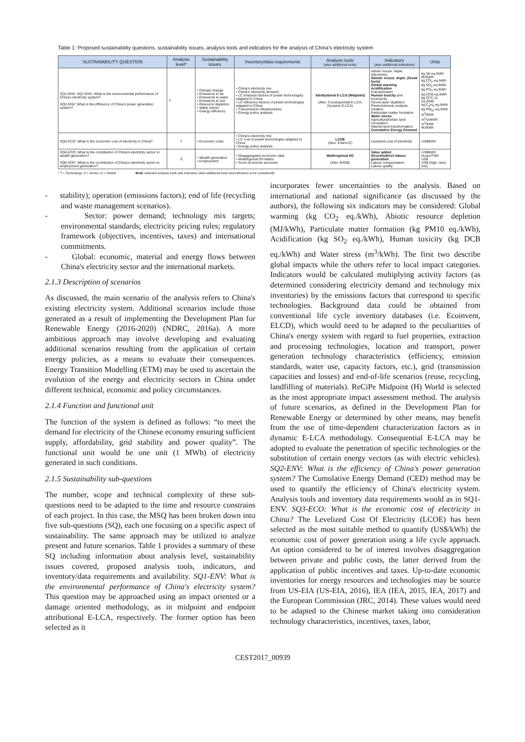Table 1: Proposed sustainability questions, sustainability issues, analysis tools and indicators for the analysis of China's electricity system
| SUSTAINABILITY QUESTION | Analysis level* | Sustainability issues | Inventory/data requirements | Analysis tools (also additional tools) | Indicators (also additional indicators) | Units |
| --- | --- | --- | --- | --- | --- | --- |
| SQ1-ENV: SQ1-ENV: What is the environmental performance of China's electricity system? SQ2-ENV: What is the efficiency of China's power generation system? | T | • Climate change • Emissions to air • Emissions to water • Emissions to soil • Resource depletion • Water stress • Energy efficiency | • China's electricity mix • China's electricity demand • LC emission factors of power technologies adapted to China • LC efficiency factors of power technologies adapted to China • Transmission infrastructures • Energy policy analysis | Attributional E-LCA (Midpoint) (Also: Consequential E-LCA; Dynamic E-LCA) | Abiotic resour. deple. (elements) Abiotic resour. deple. (fossil fuels) Global warming Acidification Eutrophication Human toxicity and ecotoxicity Ozone layer depletion Photochemical oxidants creation Particulate matter formation Water stress Agricultural/urban land occupation Natural land transformation Cumulative Energy Demand | kg Sb eq./kWh MJ/kWh kg CO<sub>2</sub> eq./kWh kg SO<sub>2</sub> eq./kWh kg PO<sub>4</sub> eq./kWh kg DCB eq./kWh kg CFC-11 eq./kWh kg C<sub>2</sub>H<sub>4</sub> eq./kWh kg PM<sub>10</sub> eq./kWh m<sup>3</sup>/kWh m<sup>2</sup>/yr/kWh m<sup>2</sup>/kWh MJ/kWh |
| SQ3-ECO: What is the economic cost of electricity in China? | T | • Economic costs | • China's electricity mix • LC cost of power technologies adapted to China • Energy policy analysis | LCOE (Also: Extern-E) | Levelized cost of electricity | US$/kWh |
| SQ4-ECO: What is the contribution of China's electricity sector to wealth generation? SQ5-SOC: What is the contribution of China's electricity sector to employment generation? | S | • Wealth generation • Employment | • Disaggregated economic data • Multiregional I/O tables • Socio-economic accounts | Multiregional I/O (Also SHDB) | Value added Direct/indirect labour generation Labour compensation Labour quality | US$/kWh Hours/TWh US$ US$ (high, med, low) |
* T = Technology; S = Sector; G = Global Bold: selected analysis tools and indicators (also additional tools and indicators to be considered)
- stability); operation (emissions factors); end of life (recycling and waste management scenarios).
- Sector: power demand; technology mix targets; environmental standards; electricity pricing rules; regulatory framework (objectives, incentives, taxes) and international commitments.
- Global: economic, material and energy flows between China's electricity sector and the international markets.
2.1.3 Description of scenarios
As discussed, the main scenario of the analysis refers to China's existing electricity system. Additional scenarios include those generated as a result of implementing the Development Plan for Renewable Energy (2016-2020) (NDRC, 2016a). A more ambitious approach may involve developing and evaluating additional scenarios resulting from the application of certain energy policies, as a means to evaluate their consequences. Energy Transition Modelling (ETM) may be used to ascertain the evolution of the energy and electricity sectors in China under different technical, economic and policy circumstances.
2.1.4 Function and functional unit
The function of the system is defined as follows: “to meet the demand for electricity of the Chinese economy ensuring sufficient supply, affordability, grid stability and power quality”. The functional unit would be one unit (1 MWh) of electricity generated in such conditions.
2.1.5 Sustainability sub-questions
The number, scope and technical complexity of these sub-questions need to be adapted to the time and resource constrains of each project. In this case, the MSQ has been broken down into five sub-questions (SQ), each one focusing on a specific aspect of sustainability. The same approach may be utilized to analyze present and future scenarios. Table 1 provides a summary of these SQ including information about analysis level, sustainability issues covered, proposed analysis tools, indicators, and inventory/data requirements and availability. SQ1-ENV: What is the environmental performance of China's electricity system? This question may be approached using an impact oriented or a damage oriented methodology, as in midpoint and endpoint attributional E-LCA, respectively. The former option has been selected as it
incorporates fewer uncertainties to the analysis. Based on international and national significance (as discussed by the authors), the following six indicators may be considered: Global warming (kg CO<sub>2</sub> eq./kWh), Abiotic resource depletion (MJ/kWh), Particulate matter formation (kg PM10 eq./kWh), Acidification (kg SO<sub>2</sub> eq./kWh), Human toxicity (kg DCB eq./kWh) and Water stress (m<sup>3</sup>/kWh). The first two describe global impacts while the others refer to local impact categories. Indicators would be calculated multiplying activity factors (as determined considering electricity demand and technology mix inventories) by the emissions factors that correspond to specific technologies. Background data could be obtained from conventional life cycle inventory databases (i.e. Ecoinvent, ELCD), which would need to be adapted to the peculiarities of China's energy system with regard to fuel properties, extraction and processing technologies, location and transport, power generation technology characteristics (efficiency, emission standards, water use, capacity factors, etc.), grid (transmission capacities and losses) and end-of-life scenarios (reuse, recycling, landfilling of materials). ReCiPe Midpoint (H) World is selected as the most appropriate impact assessment method. The analysis of future scenarios, as defined in the Development Plan for Renewable Energy or determined by other means, may benefit from the use of time-dependent characterization factors as in dynamic E-LCA methodology. Consequential E-LCA may be adopted to evaluate the penetration of specific technologies or the substitution of certain energy vectors (as with electric vehicles). SQ2-ENV: What is the efficiency of China's power generation system? The Cumulative Energy Demand (CED) method may be used to quantify the efficiency of China's electricity system. Analysis tools and inventory data requirements would as in SQ1-ENV. SQ3-ECO: What is the economic cost of electricity in China? The Levelized Cost Of Electricity (LCOE) has been selected as the most suitable method to quantify (US$/kWh) the economic cost of power generation using a life cycle approach. An option considered to be of interest involves disaggregation between private and public costs, the latter derived from the application of public incentives and taxes. Up-to-date economic inventories for energy resources and technologies may be source from US-EIA (US-EIA, 2016), IEA (IEA, 2015, IEA, 2017) and the European Commission (JRC, 2014). These values would need to be adapted to the Chinese market taking into consideration technology characteristics, incentives, taxes, labor,
CEST2017_00939